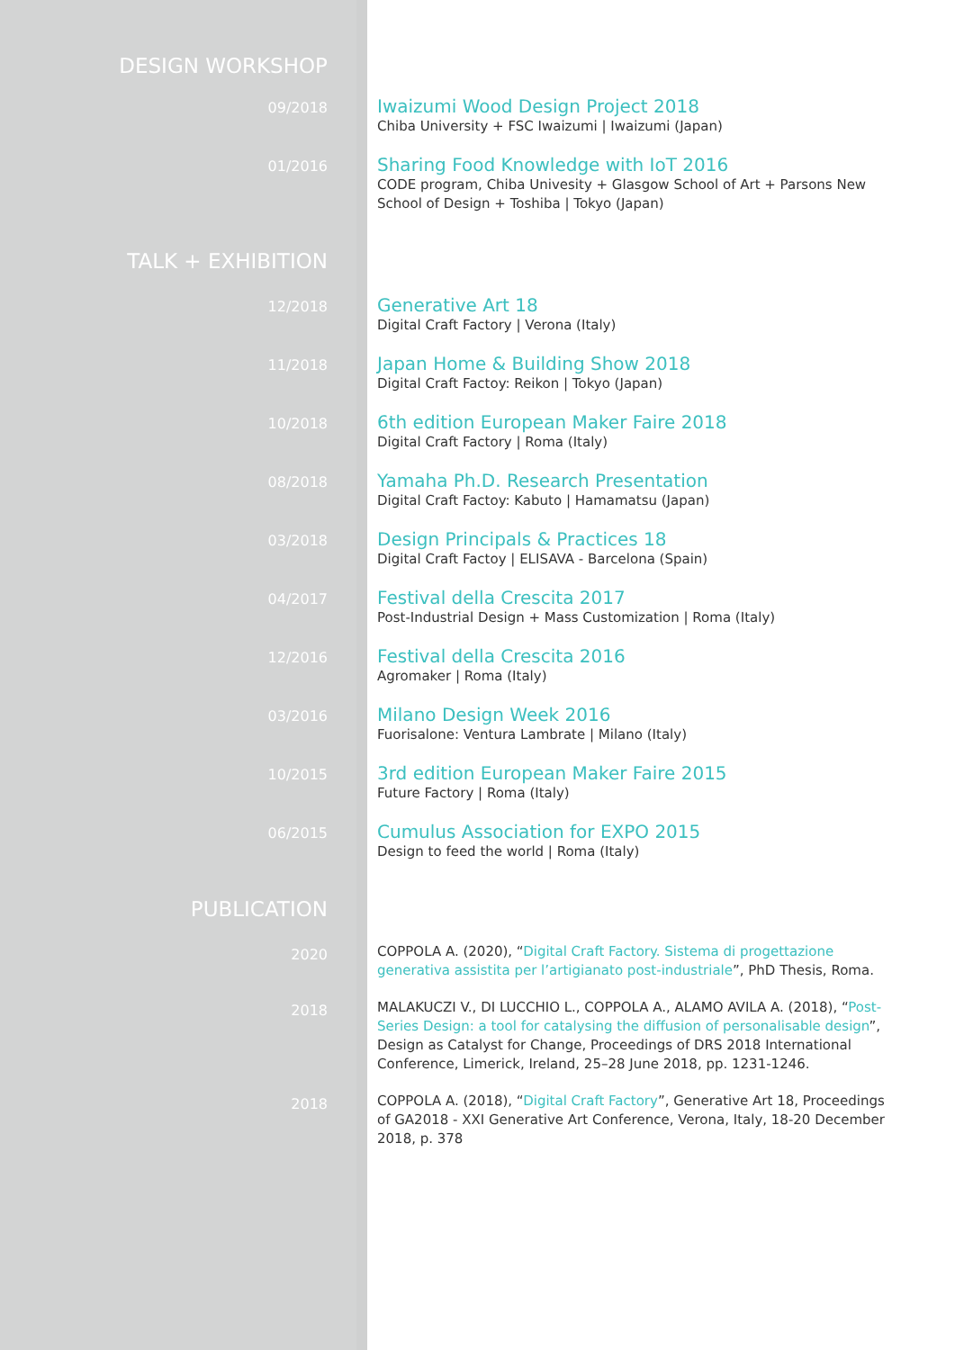DESIGN WORKSHOP
09/2018
Iwaizumi Wood Design Project 2018
Chiba University + FSC Iwaizumi | Iwaizumi (Japan)
01/2016
Sharing Food Knowledge with IoT 2016
CODE program, Chiba Univesity + Glasgow School of Art + Parsons New School of Design + Toshiba | Tokyo (Japan)
TALK + EXHIBITION
12/2018
Generative Art 18
Digital Craft Factory | Verona (Italy)
11/2018
Japan Home & Building Show 2018
Digital Craft Factoy: Reikon | Tokyo (Japan)
10/2018
6th edition European Maker Faire 2018
Digital Craft Factory | Roma (Italy)
08/2018
Yamaha Ph.D. Research Presentation
Digital Craft Factoy: Kabuto | Hamamatsu (Japan)
03/2018
Design Principals & Practices 18
Digital Craft Factoy | ELISAVA - Barcelona (Spain)
04/2017
Festival della Crescita 2017
Post-Industrial Design + Mass Customization | Roma (Italy)
12/2016
Festival della Crescita 2016
Agromaker | Roma (Italy)
03/2016
Milano Design Week 2016
Fuorisalone: Ventura Lambrate | Milano (Italy)
10/2015
3rd edition European Maker Faire 2015
Future Factory | Roma (Italy)
06/2015
Cumulus Association for EXPO 2015
Design to feed the world | Roma (Italy)
PUBLICATION
2020
COPPOLA A. (2020), “Digital Craft Factory. Sistema di progettazione generativa assistita per l’artigianato post-industriale”, PhD Thesis, Roma.
2018
MALAKUCZI V., DI LUCCHIO L., COPPOLA A., ALAMO AVILA A. (2018), “Post-Series Design: a tool for catalysing the diffusion of personalisable design”, Design as Catalyst for Change, Proceedings of DRS 2018 International Conference, Limerick, Ireland, 25–28 June 2018, pp. 1231-1246.
2018
COPPOLA A. (2018), “Digital Craft Factory”, Generative Art 18, Proceedings of GA2018 - XXI Generative Art Conference, Verona, Italy, 18-20 December 2018, p. 378